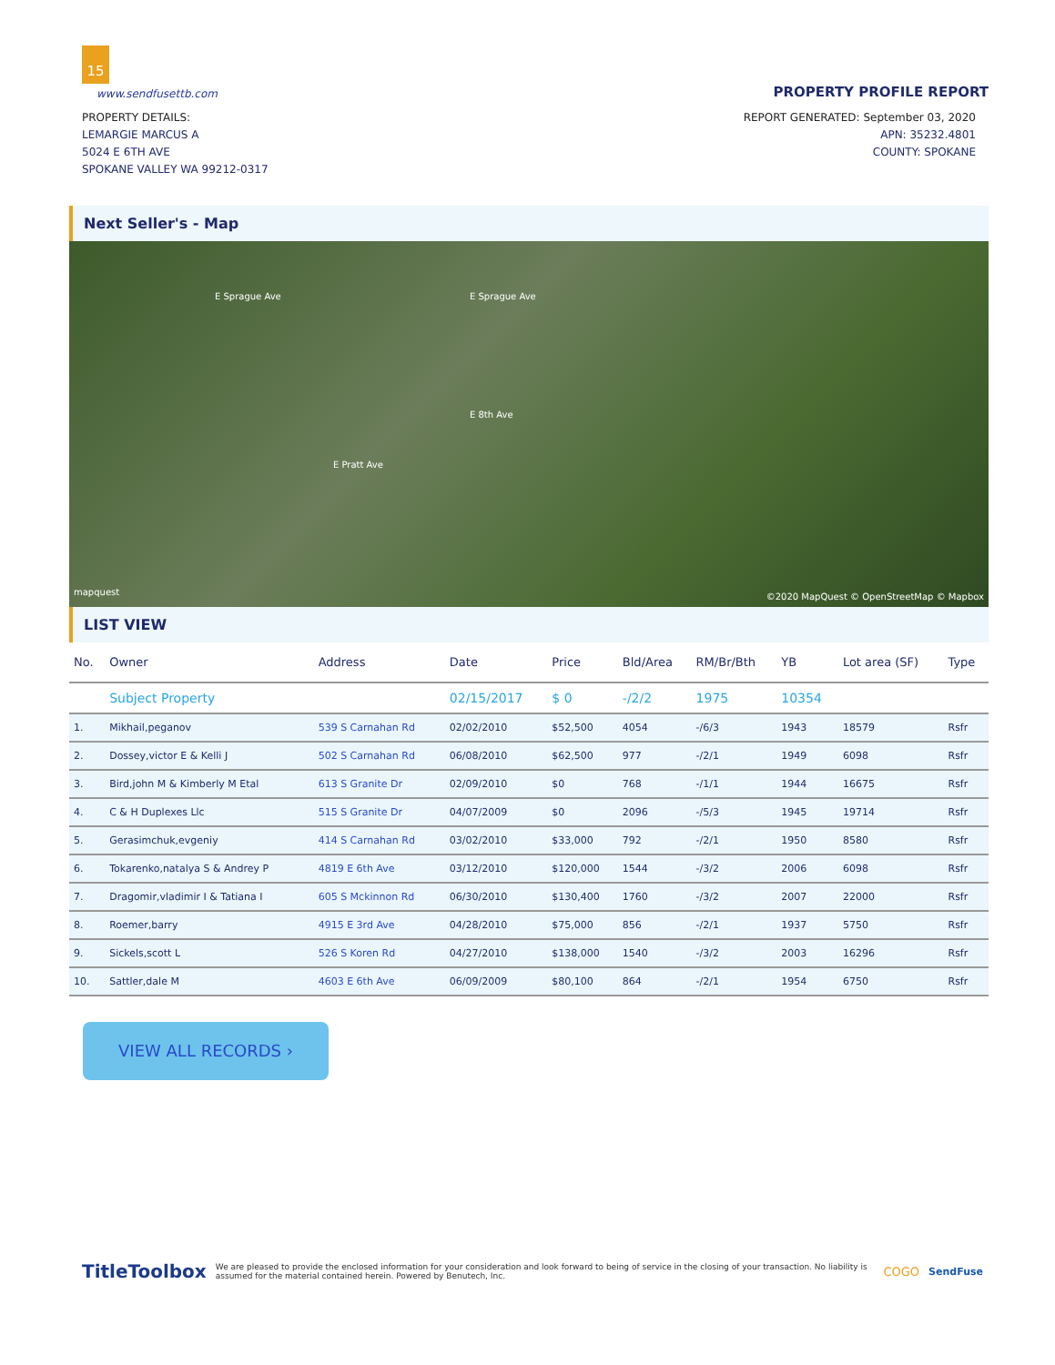15
www.sendfusettb.com PROPERTY PROFILE REPORT
PROPERTY DETAILS:
LEMARGIE MARCUS A
5024 E 6TH AVE
SPOKANE VALLEY WA 99212-0317
REPORT GENERATED: September 03, 2020
APN: 35232.4801
COUNTY: SPOKANE
Next Seller's - Map
E Sprague Ave E Sprague Ave
E 8th Ave
E Pratt Ave
mapquest ©2020 MapQuest © OpenStreetMap © Mapbox
LIST VIEW
| No. | Owner | Address | Date | Price | Bld/Area | RM/Br/Bth | YB | Lot area (SF) | Type |
| --- | --- | --- | --- | --- | --- | --- | --- | --- | --- |
| | Subject Property | | 02/15/2017 | $ 0 | -/2/2 | 1975 | 10354 | | |
| 1. | Mikhail,peganov | 539 S Carnahan Rd | 02/02/2010 | $52,500 | 4054 | -/6/3 | 1943 | 18579 | Rsfr |
| 2. | Dossey,victor E & Kelli J | 502 S Carnahan Rd | 06/08/2010 | $62,500 | 977 | -/2/1 | 1949 | 6098 | Rsfr |
| 3. | Bird,john M & Kimberly M Etal | 613 S Granite Dr | 02/09/2010 | $0 | 768 | -/1/1 | 1944 | 16675 | Rsfr |
| 4. | C & H Duplexes Llc | 515 S Granite Dr | 04/07/2009 | $0 | 2096 | -/5/3 | 1945 | 19714 | Rsfr |
| 5. | Gerasimchuk,evgeniy | 414 S Carnahan Rd | 03/02/2010 | $33,000 | 792 | -/2/1 | 1950 | 8580 | Rsfr |
| 6. | Tokarenko,natalya S & Andrey P | 4819 E 6th Ave | 03/12/2010 | $120,000 | 1544 | -/3/2 | 2006 | 6098 | Rsfr |
| 7. | Dragomir,vladimir I & Tatiana I | 605 S Mckinnon Rd | 06/30/2010 | $130,400 | 1760 | -/3/2 | 2007 | 22000 | Rsfr |
| 8. | Roemer,barry | 4915 E 3rd Ave | 04/28/2010 | $75,000 | 856 | -/2/1 | 1937 | 5750 | Rsfr |
| 9. | Sickels,scott L | 526 S Koren Rd | 04/27/2010 | $138,000 | 1540 | -/3/2 | 2003 | 16296 | Rsfr |
| 10. | Sattler,dale M | 4603 E 6th Ave | 06/09/2009 | $80,100 | 864 | -/2/1 | 1954 | 6750 | Rsfr |
VIEW ALL RECORDS ›
TitleToolbox We are pleased to provide the enclosed information for your consideration and look forward to being of service in the closing of your transaction. No liability is assumed for the material contained herein. Powered by Benutech, Inc. COGO SendFuse